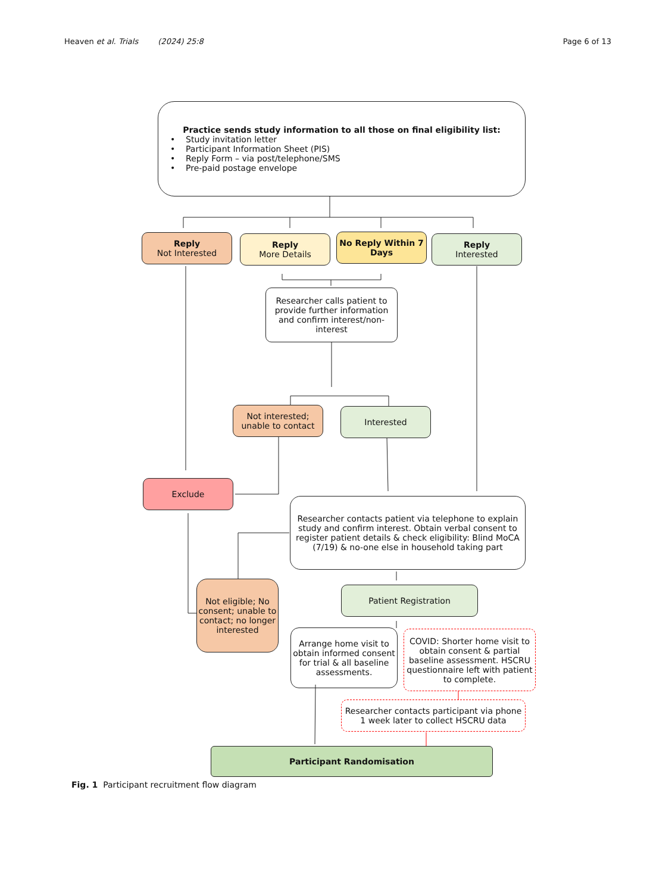Heaven et al. Trials (2024) 25:8 Page 6 of 13
Practice sends study information to all those on final eligibility list:
• Study invitation letter
• Participant Information Sheet (PIS)
• Reply Form – via post/telephone/SMS
• Pre-paid postage envelope
Reply
Not Interested
Reply
More Details
No Reply Within 7 Days
Reply
Interested
Researcher calls patient to provide further information and confirm interest/non-interest
Not interested; unable to contact
Interested
Exclude
Researcher contacts patient via telephone to explain study and confirm interest. Obtain verbal consent to register patient details & check eligibility: Blind MoCA (7/19) & no-one else in household taking part
Not eligible; No consent; unable to contact; no longer interested
Patient Registration
Arrange home visit to obtain informed consent for trial & all baseline assessments.
COVID: Shorter home visit to obtain consent & partial baseline assessment. HSCRU questionnaire left with patient to complete.
Researcher contacts participant via phone 1 week later to collect HSCRU data
Participant Randomisation
Fig. 1 Participant recruitment flow diagram